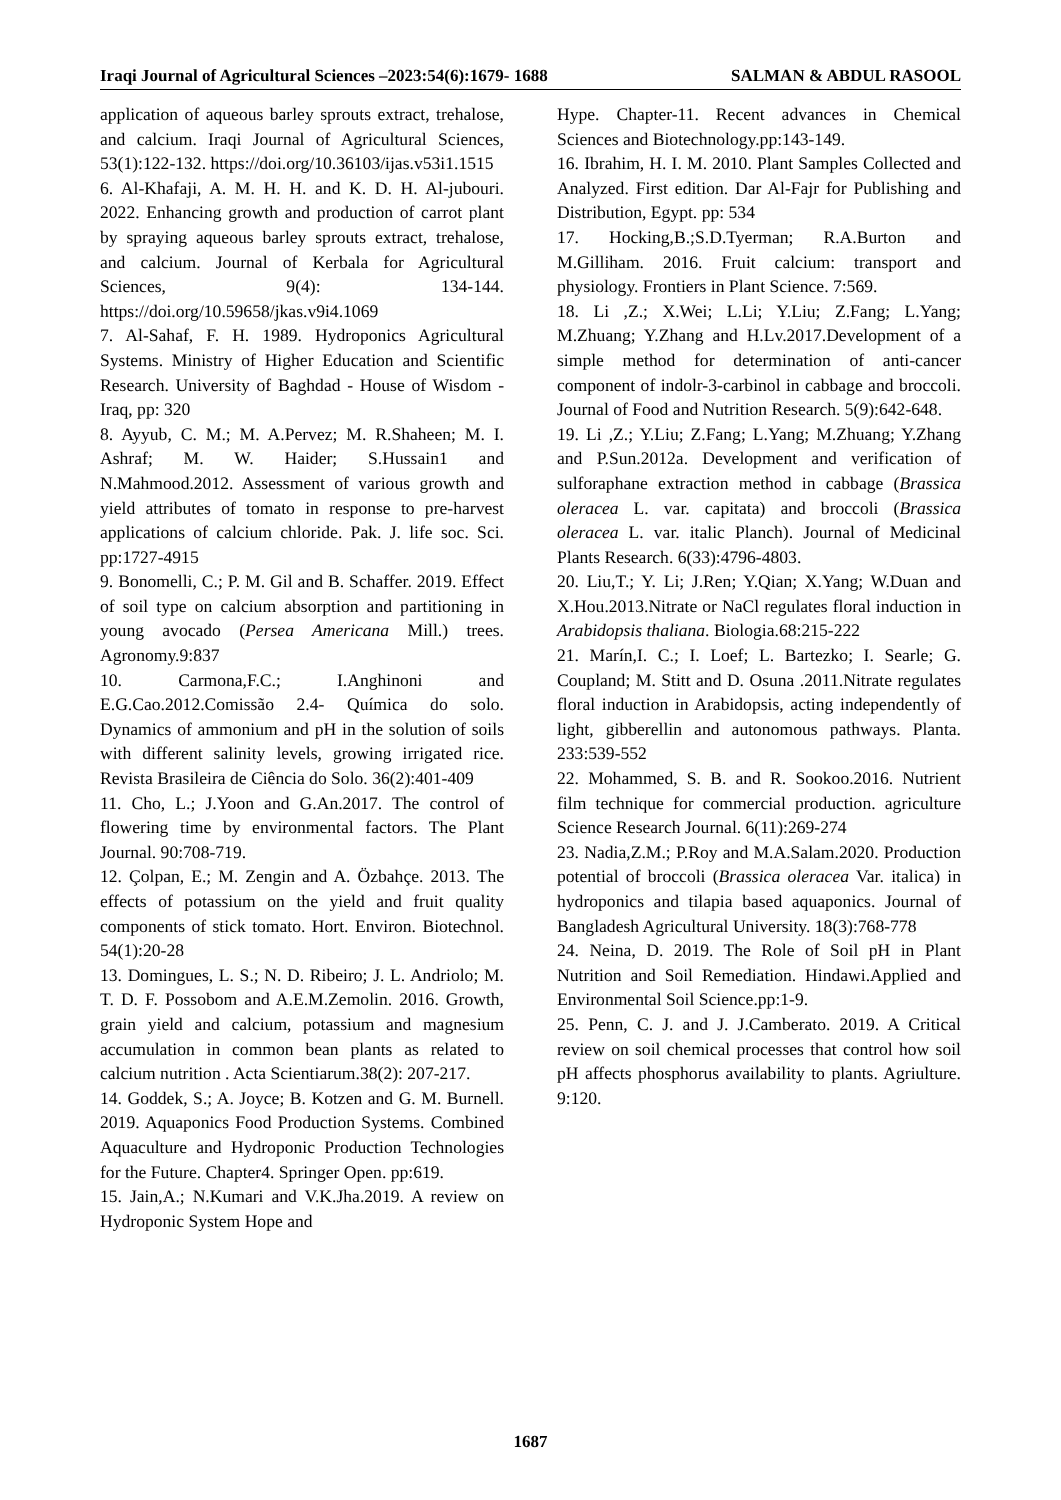Iraqi Journal of Agricultural Sciences –2023:54(6):1679- 1688 SALMAN & ABDUL RASOOL
application of aqueous barley sprouts extract, trehalose, and calcium. Iraqi Journal of Agricultural Sciences, 53(1):122-132. https://doi.org/10.36103/ijas.v53i1.1515
6. Al-Khafaji, A. M. H. H. and K. D. H. Al-jubouri. 2022. Enhancing growth and production of carrot plant by spraying aqueous barley sprouts extract, trehalose, and calcium. Journal of Kerbala for Agricultural Sciences, 9(4): 134-144. https://doi.org/10.59658/jkas.v9i4.1069
7. Al-Sahaf, F. H. 1989. Hydroponics Agricultural Systems. Ministry of Higher Education and Scientific Research. University of Baghdad - House of Wisdom - Iraq, pp: 320
8. Ayyub, C. M.; M. A.Pervez; M. R.Shaheen; M. I. Ashraf; M. W. Haider; S.Hussain1 and N.Mahmood.2012. Assessment of various growth and yield attributes of tomato in response to pre-harvest applications of calcium chloride. Pak. J. life soc. Sci. pp:1727-4915
9. Bonomelli, C.; P. M. Gil and B. Schaffer. 2019. Effect of soil type on calcium absorption and partitioning in young avocado (Persea Americana Mill.) trees. Agronomy.9:837
10. Carmona,F.C.; I.Anghinoni and E.G.Cao.2012.Comissão 2.4- Química do solo. Dynamics of ammonium and pH in the solution of soils with different salinity levels, growing irrigated rice. Revista Brasileira de Ciência do Solo. 36(2):401-409
11. Cho, L.; J.Yoon and G.An.2017. The control of flowering time by environmental factors. The Plant Journal. 90:708-719.
12. Çolpan, E.; M. Zengin and A. Özbahçe. 2013. The effects of potassium on the yield and fruit quality components of stick tomato. Hort. Environ. Biotechnol. 54(1):20-28
13. Domingues, L. S.; N. D. Ribeiro; J. L. Andriolo; M. T. D. F. Possobom and A.E.M.Zemolin. 2016. Growth, grain yield and calcium, potassium and magnesium accumulation in common bean plants as related to calcium nutrition . Acta Scientiarum.38(2): 207-217.
14. Goddek, S.; A. Joyce; B. Kotzen and G. M. Burnell. 2019. Aquaponics Food Production Systems. Combined Aquaculture and Hydroponic Production Technologies for the Future. Chapter4. Springer Open. pp:619.
15. Jain,A.; N.Kumari and V.K.Jha.2019. A review on Hydroponic System Hope and
Hype. Chapter-11. Recent advances in Chemical Sciences and Biotechnology.pp:143-149.
16. Ibrahim, H. I. M. 2010. Plant Samples Collected and Analyzed. First edition. Dar Al-Fajr for Publishing and Distribution, Egypt. pp: 534
17. Hocking,B.;S.D.Tyerman; R.A.Burton and M.Gilliham. 2016. Fruit calcium: transport and physiology. Frontiers in Plant Science. 7:569.
18. Li ,Z.; X.Wei; L.Li; Y.Liu; Z.Fang; L.Yang; M.Zhuang; Y.Zhang and H.Lv.2017.Development of a simple method for determination of anti-cancer component of indolr-3-carbinol in cabbage and broccoli. Journal of Food and Nutrition Research. 5(9):642-648.
19. Li ,Z.; Y.Liu; Z.Fang; L.Yang; M.Zhuang; Y.Zhang and P.Sun.2012a. Development and verification of sulforaphane extraction method in cabbage (Brassica oleracea L. var. capitata) and broccoli (Brassica oleracea L. var. italic Planch). Journal of Medicinal Plants Research. 6(33):4796-4803.
20. Liu,T.; Y. Li; J.Ren; Y.Qian; X.Yang; W.Duan and X.Hou.2013.Nitrate or NaCl regulates floral induction in Arabidopsis thaliana. Biologia.68:215-222
21. Marín,I. C.; I. Loef; L. Bartezko; I. Searle; G. Coupland; M. Stitt and D. Osuna .2011.Nitrate regulates floral induction in Arabidopsis, acting independently of light, gibberellin and autonomous pathways. Planta. 233:539-552
22. Mohammed, S. B. and R. Sookoo.2016. Nutrient film technique for commercial production. agriculture Science Research Journal. 6(11):269-274
23. Nadia,Z.M.; P.Roy and M.A.Salam.2020. Production potential of broccoli (Brassica oleracea Var. italica) in hydroponics and tilapia based aquaponics. Journal of Bangladesh Agricultural University. 18(3):768-778
24. Neina, D. 2019. The Role of Soil pH in Plant Nutrition and Soil Remediation. Hindawi.Applied and Environmental Soil Science.pp:1-9.
25. Penn, C. J. and J. J.Camberato. 2019. A Critical review on soil chemical processes that control how soil pH affects phosphorus availability to plants. Agriulture. 9:120.
1687